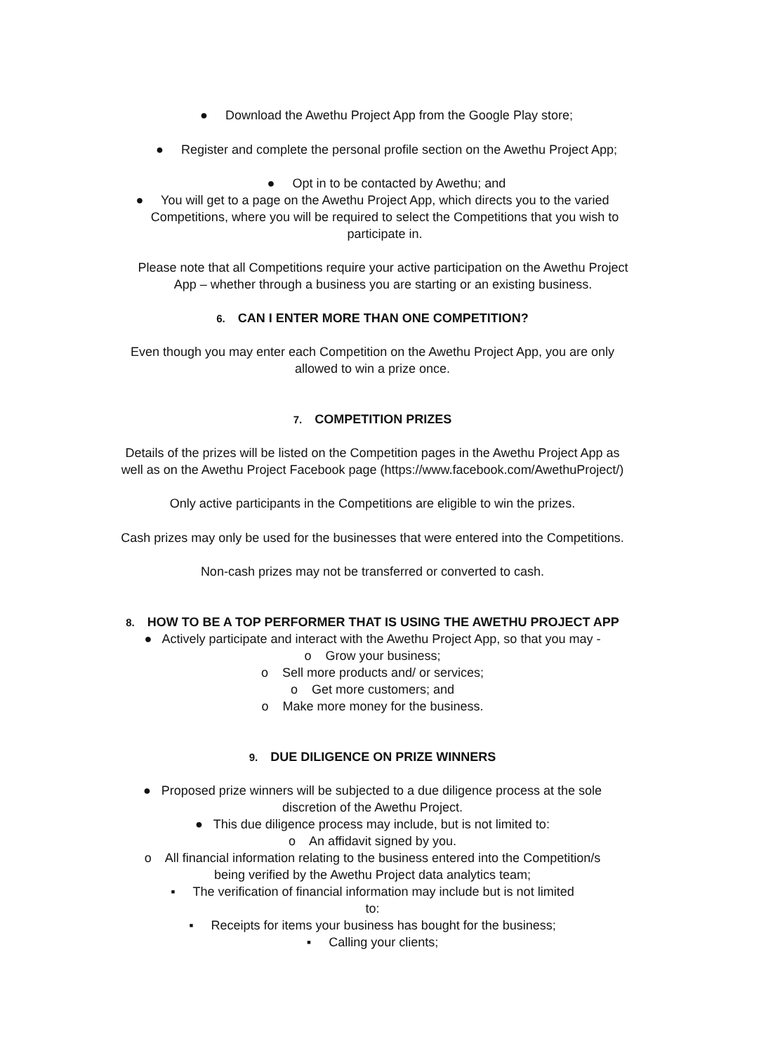● Download the Awethu Project App from the Google Play store;
● Register and complete the personal profile section on the Awethu Project App;
● Opt in to be contacted by Awethu; and
● You will get to a page on the Awethu Project App, which directs you to the varied
Competitions, where you will be required to select the Competitions that you wish to
participate in.
Please note that all Competitions require your active participation on the Awethu Project
App – whether through a business you are starting or an existing business.
6. CAN I ENTER MORE THAN ONE COMPETITION?
Even though you may enter each Competition on the Awethu Project App, you are only
allowed to win a prize once.
7. COMPETITION PRIZES
Details of the prizes will be listed on the Competition pages in the Awethu Project App as
well as on the Awethu Project Facebook page (https://www.facebook.com/AwethuProject/)
Only active participants in the Competitions are eligible to win the prizes.
Cash prizes may only be used for the businesses that were entered into the Competitions.
Non-cash prizes may not be transferred or converted to cash.
8. HOW TO BE A TOP PERFORMER THAT IS USING THE AWETHU PROJECT APP
● Actively participate and interact with the Awethu Project App, so that you may -
o Grow your business;
o Sell more products and/ or services;
o Get more customers; and
o Make more money for the business.
9. DUE DILIGENCE ON PRIZE WINNERS
● Proposed prize winners will be subjected to a due diligence process at the sole
discretion of the Awethu Project.
● This due diligence process may include, but is not limited to:
o An affidavit signed by you.
o All financial information relating to the business entered into the Competition/s
being verified by the Awethu Project data analytics team;
▪ The verification of financial information may include but is not limited
to:
▪ Receipts for items your business has bought for the business;
▪ Calling your clients;